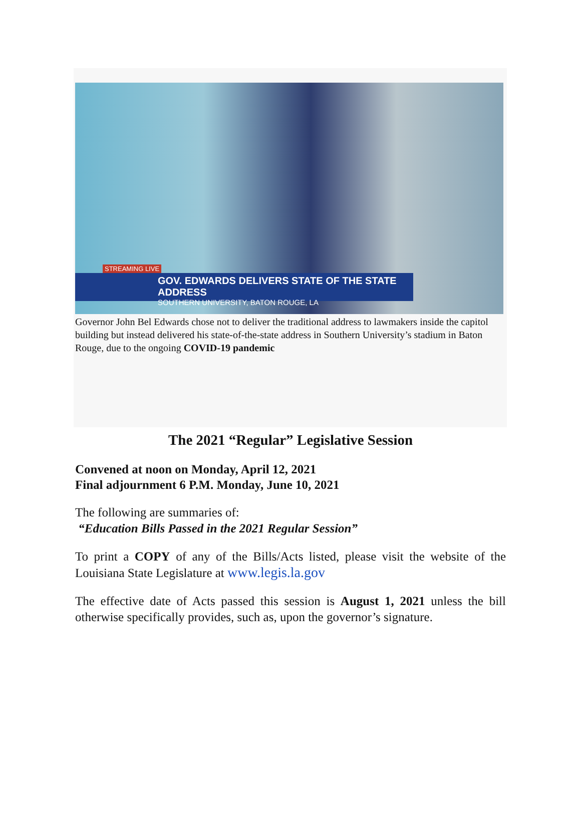STREAMING LIVE
GOV. EDWARDS DELIVERS STATE OF THE STATE ADDRESS
SOUTHERN UNIVERSITY, BATON ROUGE, LA
Governor John Bel Edwards chose not to deliver the traditional address to lawmakers inside the capitol building but instead delivered his state-of-the-state address in Southern University’s stadium in Baton Rouge, due to the ongoing COVID-19 pandemic
The 2021 “Regular” Legislative Session
Convened at noon on Monday, April 12, 2021
Final adjournment 6 P.M. Monday, June 10, 2021
The following are summaries of:
“Education Bills Passed in the 2021 Regular Session”
To print a COPY of any of the Bills/Acts listed, please visit the website of the Louisiana State Legislature at www.legis.la.gov
The effective date of Acts passed this session is August 1, 2021 unless the bill otherwise specifically provides, such as, upon the governor’s signature.